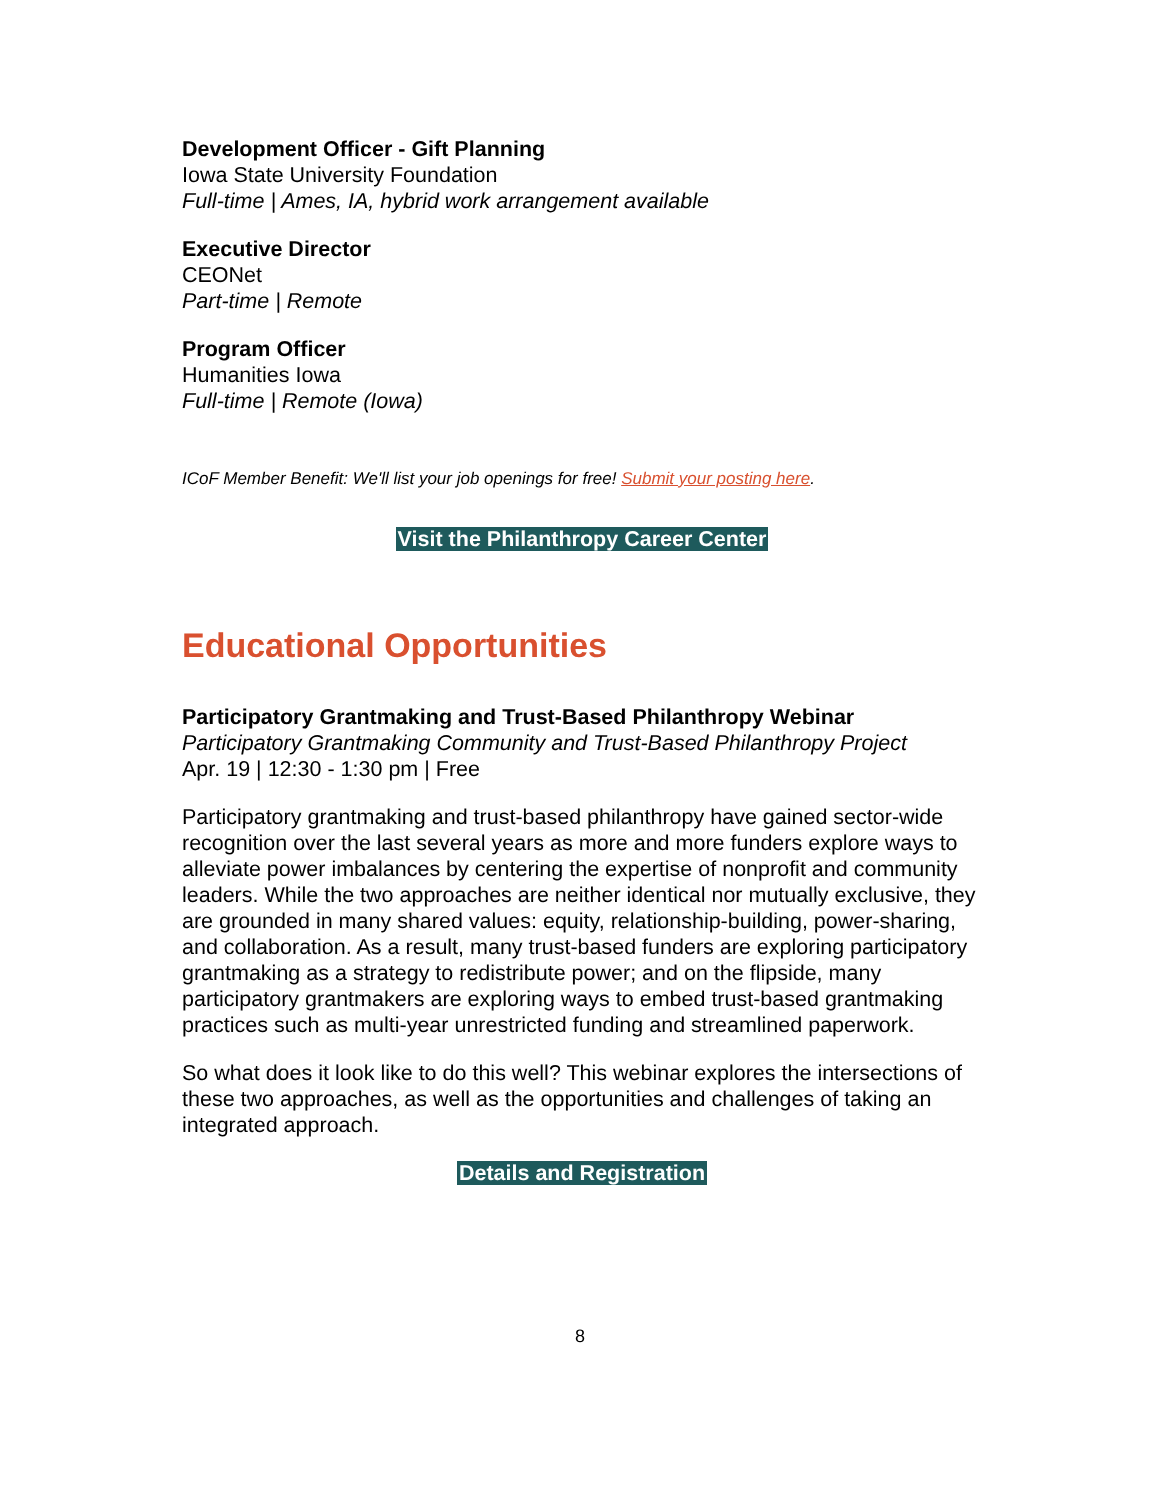Development Officer - Gift Planning
Iowa State University Foundation
Full-time | Ames, IA, hybrid work arrangement available
Executive Director
CEONet
Part-time | Remote
Program Officer
Humanities Iowa
Full-time | Remote (Iowa)
ICoF Member Benefit: We'll list your job openings for free! Submit your posting here.
Visit the Philanthropy Career Center
Educational Opportunities
Participatory Grantmaking and Trust-Based Philanthropy Webinar
Participatory Grantmaking Community and Trust-Based Philanthropy Project
Apr. 19 | 12:30 - 1:30 pm | Free
Participatory grantmaking and trust-based philanthropy have gained sector-wide recognition over the last several years as more and more funders explore ways to alleviate power imbalances by centering the expertise of nonprofit and community leaders. While the two approaches are neither identical nor mutually exclusive, they are grounded in many shared values: equity, relationship-building, power-sharing, and collaboration. As a result, many trust-based funders are exploring participatory grantmaking as a strategy to redistribute power; and on the flipside, many participatory grantmakers are exploring ways to embed trust-based grantmaking practices such as multi-year unrestricted funding and streamlined paperwork.
So what does it look like to do this well? This webinar explores the intersections of these two approaches, as well as the opportunities and challenges of taking an integrated approach.
Details and Registration
8